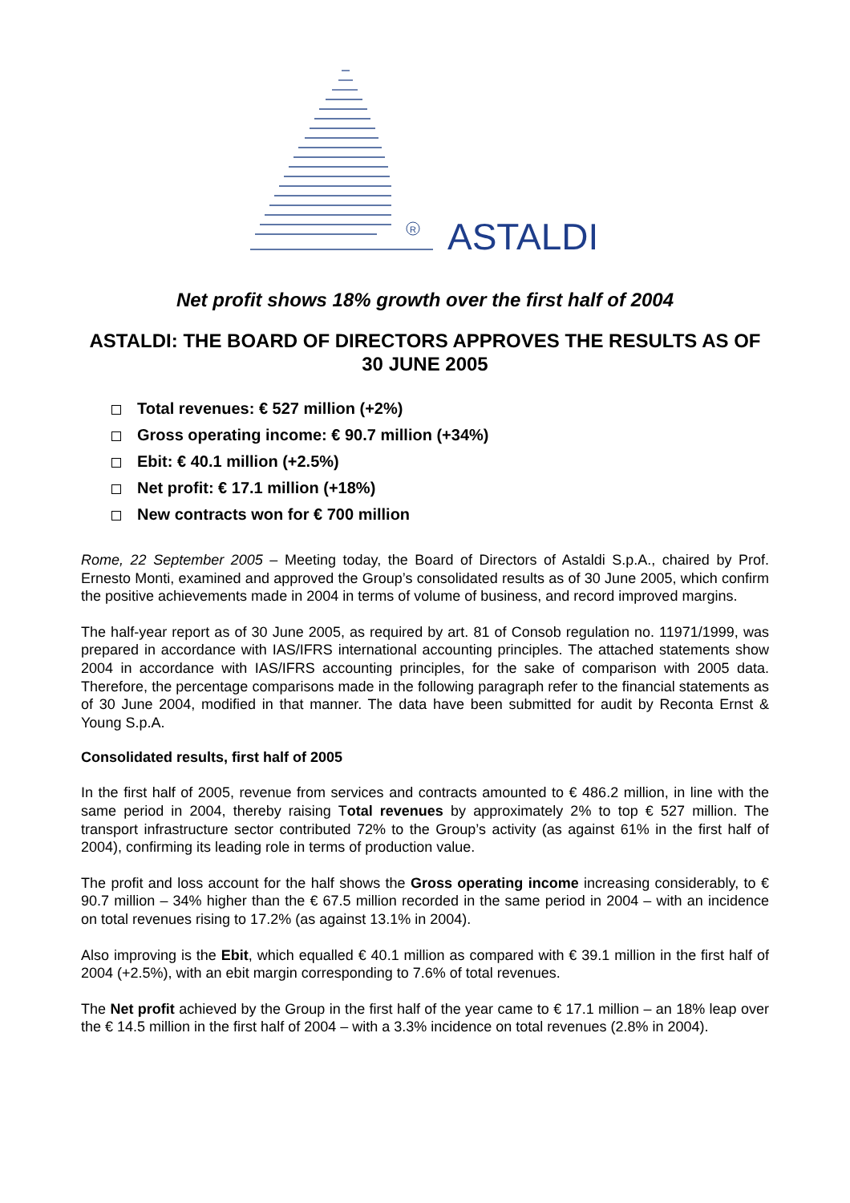R
ASTALDI
Net profit shows 18% growth over the first half of 2004
ASTALDI: THE BOARD OF DIRECTORS APPROVES THE RESULTS AS OF 30 JUNE 2005
Total revenues: € 527 million (+2%)
Gross operating income: € 90.7 million (+34%)
Ebit: € 40.1 million (+2.5%)
Net profit: € 17.1 million (+18%)
New contracts won for € 700 million
Rome, 22 September 2005 – Meeting today, the Board of Directors of Astaldi S.p.A., chaired by Prof. Ernesto Monti, examined and approved the Group’s consolidated results as of 30 June 2005, which confirm the positive achievements made in 2004 in terms of volume of business, and record improved margins.
The half-year report as of 30 June 2005, as required by art. 81 of Consob regulation no. 11971/1999, was prepared in accordance with IAS/IFRS international accounting principles. The attached statements show 2004 in accordance with IAS/IFRS accounting principles, for the sake of comparison with 2005 data. Therefore, the percentage comparisons made in the following paragraph refer to the financial statements as of 30 June 2004, modified in that manner. The data have been submitted for audit by Reconta Ernst & Young S.p.A.
Consolidated results, first half of 2005
In the first half of 2005, revenue from services and contracts amounted to € 486.2 million, in line with the same period in 2004, thereby raising Total revenues by approximately 2% to top € 527 million. The transport infrastructure sector contributed 72% to the Group’s activity (as against 61% in the first half of 2004), confirming its leading role in terms of production value.
The profit and loss account for the half shows the Gross operating income increasing considerably, to € 90.7 million – 34% higher than the € 67.5 million recorded in the same period in 2004 – with an incidence on total revenues rising to 17.2% (as against 13.1% in 2004).
Also improving is the Ebit, which equalled € 40.1 million as compared with € 39.1 million in the first half of 2004 (+2.5%), with an ebit margin corresponding to 7.6% of total revenues.
The Net profit achieved by the Group in the first half of the year came to € 17.1 million – an 18% leap over the € 14.5 million in the first half of 2004 – with a 3.3% incidence on total revenues (2.8% in 2004).